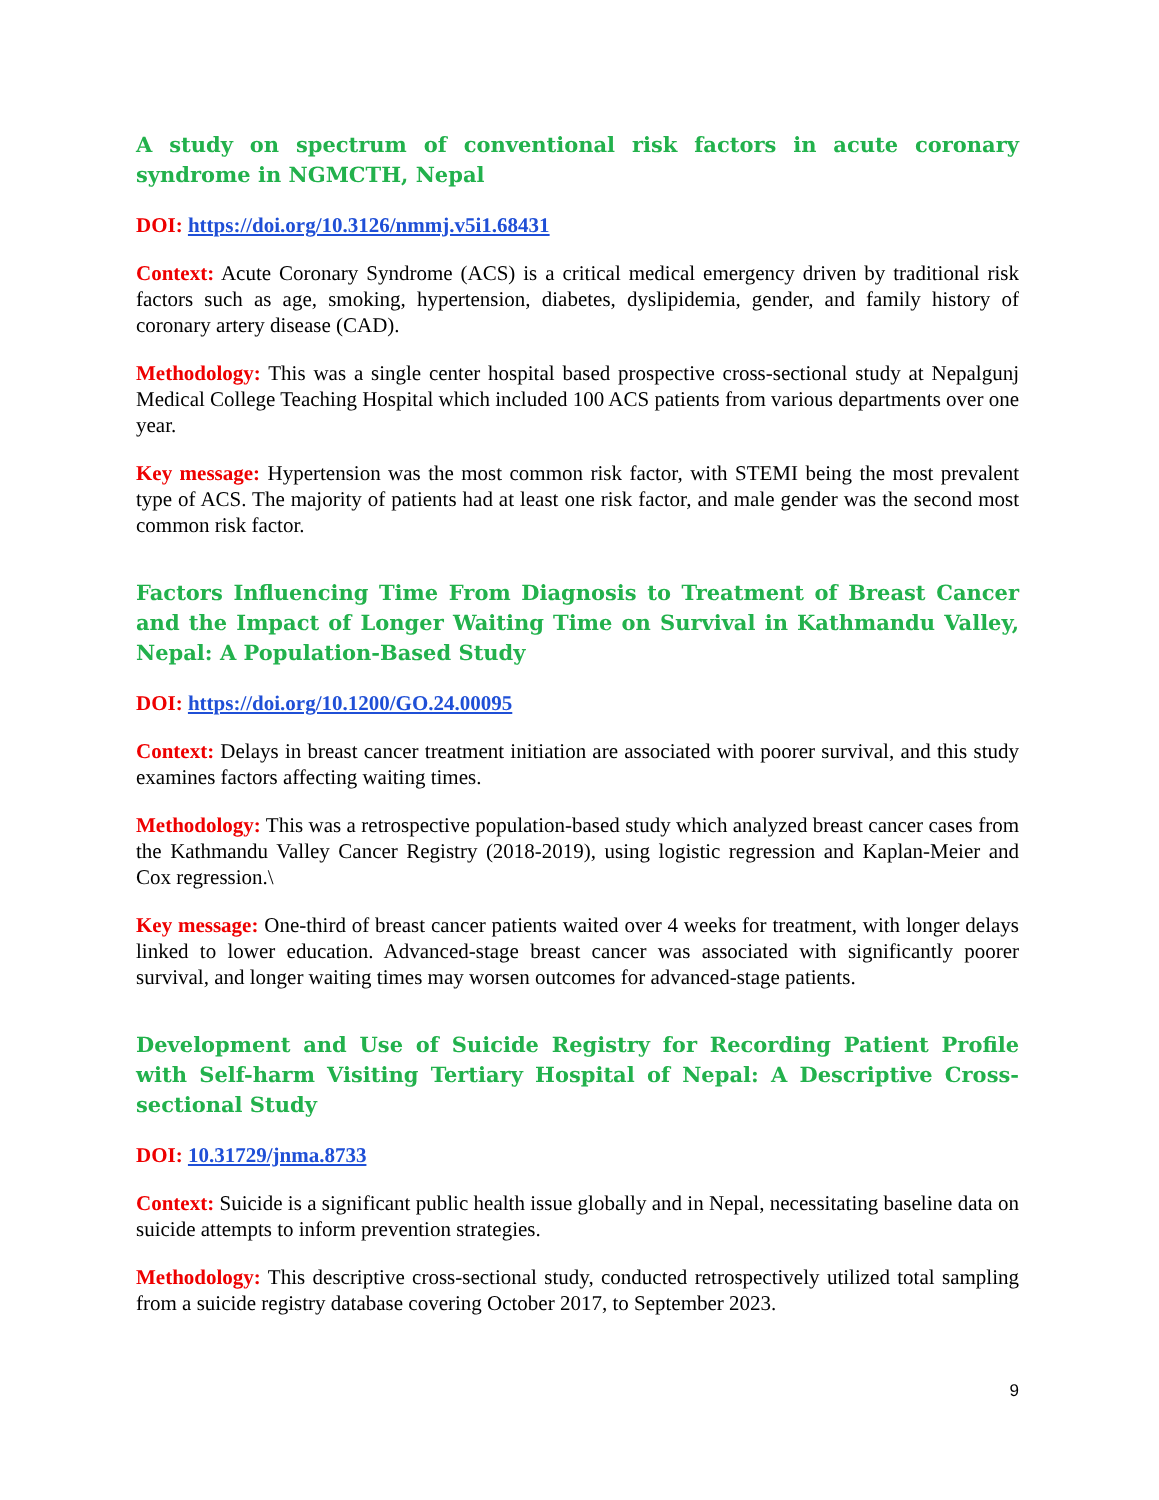A study on spectrum of conventional risk factors in acute coronary syndrome in NGMCTH, Nepal
DOI: https://doi.org/10.3126/nmmj.v5i1.68431
Context: Acute Coronary Syndrome (ACS) is a critical medical emergency driven by traditional risk factors such as age, smoking, hypertension, diabetes, dyslipidemia, gender, and family history of coronary artery disease (CAD).
Methodology: This was a single center hospital based prospective cross-sectional study at Nepalgunj Medical College Teaching Hospital which included 100 ACS patients from various departments over one year.
Key message: Hypertension was the most common risk factor, with STEMI being the most prevalent type of ACS. The majority of patients had at least one risk factor, and male gender was the second most common risk factor.
Factors Influencing Time From Diagnosis to Treatment of Breast Cancer and the Impact of Longer Waiting Time on Survival in Kathmandu Valley, Nepal: A Population-Based Study
DOI: https://doi.org/10.1200/GO.24.00095
Context: Delays in breast cancer treatment initiation are associated with poorer survival, and this study examines factors affecting waiting times.
Methodology: This was a retrospective population-based study which analyzed breast cancer cases from the Kathmandu Valley Cancer Registry (2018-2019), using logistic regression and Kaplan-Meier and Cox regression.\
Key message: One-third of breast cancer patients waited over 4 weeks for treatment, with longer delays linked to lower education. Advanced-stage breast cancer was associated with significantly poorer survival, and longer waiting times may worsen outcomes for advanced-stage patients.
Development and Use of Suicide Registry for Recording Patient Profile with Self-harm Visiting Tertiary Hospital of Nepal: A Descriptive Cross-sectional Study
DOI: 10.31729/jnma.8733
Context: Suicide is a significant public health issue globally and in Nepal, necessitating baseline data on suicide attempts to inform prevention strategies.
Methodology: This descriptive cross-sectional study, conducted retrospectively utilized total sampling from a suicide registry database covering October 2017, to September 2023.
9